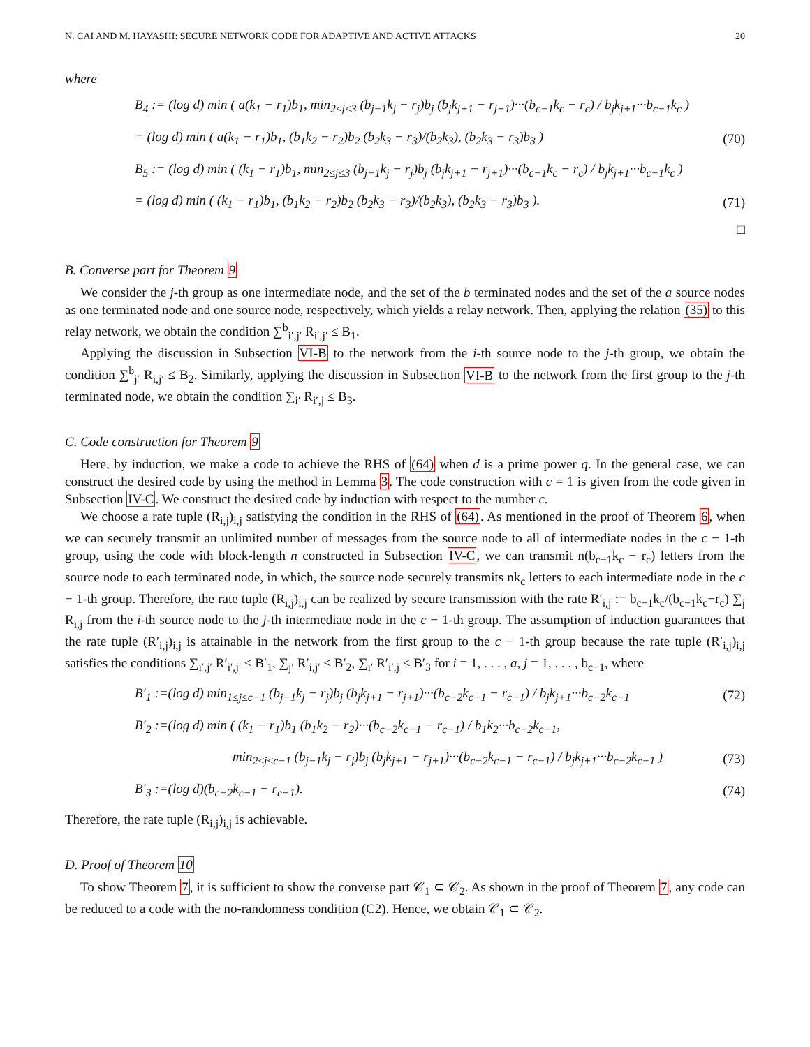N. CAI AND M. HAYASHI: SECURE NETWORK CODE FOR ADAPTIVE AND ACTIVE ATTACKS 20
where
B<sub>4</sub> := (log d) min ( a(k<sub>1</sub> − r<sub>1</sub>)b<sub>1</sub>, min<sub>2≤j≤3</sub> (b<sub>j−1</sub>k<sub>j</sub> − r<sub>j</sub>)b<sub>j</sub> (b<sub>j</sub>k<sub>j+1</sub> − r<sub>j+1</sub>)···(b<sub>c−1</sub>k<sub>c</sub> − r<sub>c</sub>) / b<sub>j</sub>k<sub>j+1</sub>···b<sub>c−1</sub>k<sub>c</sub> )
= (log d) min ( a(k<sub>1</sub> − r<sub>1</sub>)b<sub>1</sub>, (b<sub>1</sub>k<sub>2</sub> − r<sub>2</sub>)b<sub>2</sub> (b<sub>2</sub>k<sub>3</sub> − r<sub>3</sub>)/(b<sub>2</sub>k<sub>3</sub>), (b<sub>2</sub>k<sub>3</sub> − r<sub>3</sub>)b<sub>3</sub> ) (70)
B<sub>5</sub> := (log d) min ( (k<sub>1</sub> − r<sub>1</sub>)b<sub>1</sub>, min<sub>2≤j≤3</sub> (b<sub>j−1</sub>k<sub>j</sub> − r<sub>j</sub>)b<sub>j</sub> (b<sub>j</sub>k<sub>j+1</sub> − r<sub>j+1</sub>)···(b<sub>c−1</sub>k<sub>c</sub> − r<sub>c</sub>) / b<sub>j</sub>k<sub>j+1</sub>···b<sub>c−1</sub>k<sub>c</sub> )
= (log d) min ( (k<sub>1</sub> − r<sub>1</sub>)b<sub>1</sub>, (b<sub>1</sub>k<sub>2</sub> − r<sub>2</sub>)b<sub>2</sub> (b<sub>2</sub>k<sub>3</sub> − r<sub>3</sub>)/(b<sub>2</sub>k<sub>3</sub>), (b<sub>2</sub>k<sub>3</sub> − r<sub>3</sub>)b<sub>3</sub> ). (71)
□
B. Converse part for Theorem 9
We consider the j-th group as one intermediate node, and the set of the b terminated nodes and the set of the a source nodes as one terminated node and one source node, respectively, which yields a relay network. Then, applying the relation (35) to this relay network, we obtain the condition ∑<sup>b</sup><sub>i′,j′</sub> R<sub>i′,j′</sub> ≤ B<sub>1</sub>.
Applying the discussion in Subsection VI-B to the network from the i-th source node to the j-th group, we obtain the condition ∑<sup>b</sup><sub>j′</sub> R<sub>i,j′</sub> ≤ B<sub>2</sub>. Similarly, applying the discussion in Subsection VI-B to the network from the first group to the j-th terminated node, we obtain the condition ∑<sub>i′</sub> R<sub>i′,j</sub> ≤ B<sub>3</sub>.
C. Code construction for Theorem 9
Here, by induction, we make a code to achieve the RHS of (64) when d is a prime power q. In the general case, we can construct the desired code by using the method in Lemma 3. The code construction with c = 1 is given from the code given in Subsection IV-C. We construct the desired code by induction with respect to the number c.
We choose a rate tuple (R<sub>i,j</sub>)<sub>i,j</sub> satisfying the condition in the RHS of (64). As mentioned in the proof of Theorem 6, when we can securely transmit an unlimited number of messages from the source node to all of intermediate nodes in the c − 1-th group, using the code with block-length n constructed in Subsection IV-C, we can transmit n(b<sub>c−1</sub>k<sub>c</sub> − r<sub>c</sub>) letters from the source node to each terminated node, in which, the source node securely transmits nk<sub>c</sub> letters to each intermediate node in the c − 1-th group. Therefore, the rate tuple (R<sub>i,j</sub>)<sub>i,j</sub> can be realized by secure transmission with the rate R′<sub>i,j</sub> := b<sub>c−1</sub>k<sub>c</sub>/(b<sub>c−1</sub>k<sub>c</sub>−r<sub>c</sub>) ∑<sub>j</sub> R<sub>i,j</sub> from the i-th source node to the j-th intermediate node in the c − 1-th group. The assumption of induction guarantees that the rate tuple (R′<sub>i,j</sub>)<sub>i,j</sub> is attainable in the network from the first group to the c − 1-th group because the rate tuple (R′<sub>i,j</sub>)<sub>i,j</sub> satisfies the conditions ∑<sub>i′,j′</sub> R′<sub>i′,j′</sub> ≤ B′<sub>1</sub>, ∑<sub>j′</sub> R′<sub>i,j′</sub> ≤ B′<sub>2</sub>, ∑<sub>i′</sub> R′<sub>i′,j</sub> ≤ B′<sub>3</sub> for i = 1, . . . , a, j = 1, . . . , b<sub>c−1</sub>, where
B′<sub>1</sub> :=(log d) min<sub>1≤j≤c−1</sub> (b<sub>j−1</sub>k<sub>j</sub> − r<sub>j</sub>)b<sub>j</sub> (b<sub>j</sub>k<sub>j+1</sub> − r<sub>j+1</sub>)···(b<sub>c−2</sub>k<sub>c−1</sub> − r<sub>c−1</sub>) / b<sub>j</sub>k<sub>j+1</sub>···b<sub>c−2</sub>k<sub>c−1</sub> (72)
B′<sub>2</sub> :=(log d) min ( (k<sub>1</sub> − r<sub>1</sub>)b<sub>1</sub> (b<sub>1</sub>k<sub>2</sub> − r<sub>2</sub>)···(b<sub>c−2</sub>k<sub>c−1</sub> − r<sub>c−1</sub>) / b<sub>1</sub>k<sub>2</sub>···b<sub>c−2</sub>k<sub>c−1</sub>,
min<sub>2≤j≤c−1</sub> (b<sub>j−1</sub>k<sub>j</sub> − r<sub>j</sub>)b<sub>j</sub> (b<sub>j</sub>k<sub>j+1</sub> − r<sub>j+1</sub>)···(b<sub>c−2</sub>k<sub>c−1</sub> − r<sub>c−1</sub>) / b<sub>j</sub>k<sub>j+1</sub>···b<sub>c−2</sub>k<sub>c−1</sub> ) (73)
B′<sub>3</sub> :=(log d)(b<sub>c−2</sub>k<sub>c−1</sub> − r<sub>c−1</sub>). (74)
Therefore, the rate tuple (R<sub>i,j</sub>)<sub>i,j</sub> is achievable.
D. Proof of Theorem 10
To show Theorem 7, it is sufficient to show the converse part 𝒞<sub>1</sub> ⊂ 𝒞<sub>2</sub>. As shown in the proof of Theorem 7, any code can be reduced to a code with the no-randomness condition (C2). Hence, we obtain 𝒞<sub>1</sub> ⊂ 𝒞<sub>2</sub>.